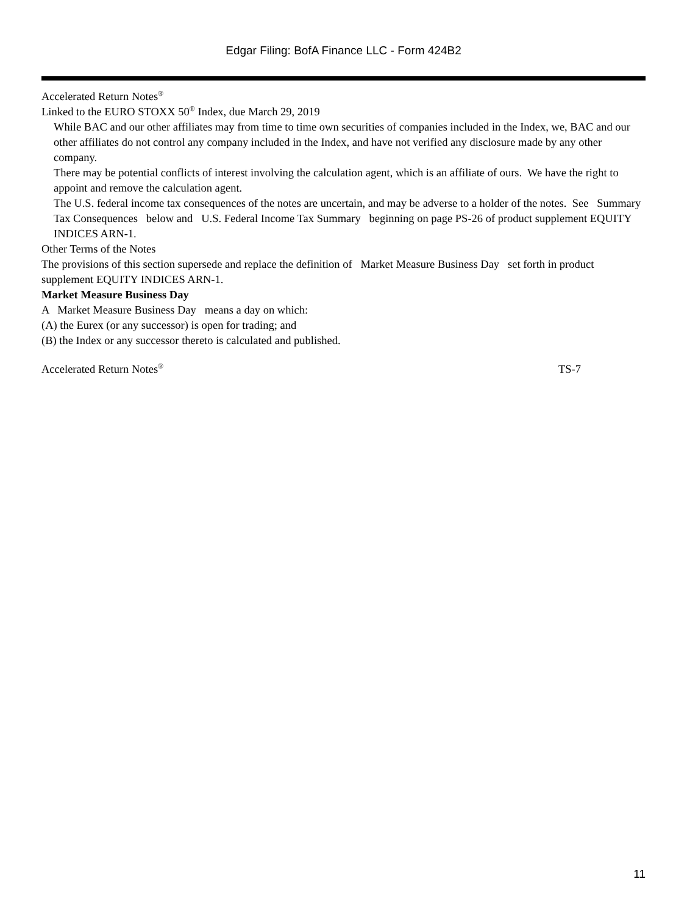Edgar Filing: BofA Finance LLC - Form 424B2
Accelerated Return Notes<sup>®</sup>
Linked to the EURO STOXX 50<sup>®</sup> Index, due March 29, 2019
While BAC and our other affiliates may from time to time own securities of companies included in the Index, we, BAC and our other affiliates do not control any company included in the Index, and have not verified any disclosure made by any other company.
There may be potential conflicts of interest involving the calculation agent, which is an affiliate of ours. We have the right to appoint and remove the calculation agent.
The U.S. federal income tax consequences of the notes are uncertain, and may be adverse to a holder of the notes. See Summary Tax Consequences below and U.S. Federal Income Tax Summary beginning on page PS-26 of product supplement EQUITY INDICES ARN-1.
Other Terms of the Notes
The provisions of this section supersede and replace the definition of Market Measure Business Day set forth in product supplement EQUITY INDICES ARN-1.
Market Measure Business Day
A Market Measure Business Day means a day on which:
(A) the Eurex (or any successor) is open for trading; and
(B) the Index or any successor thereto is calculated and published.
Accelerated Return Notes<sup>®</sup> TS-7
11